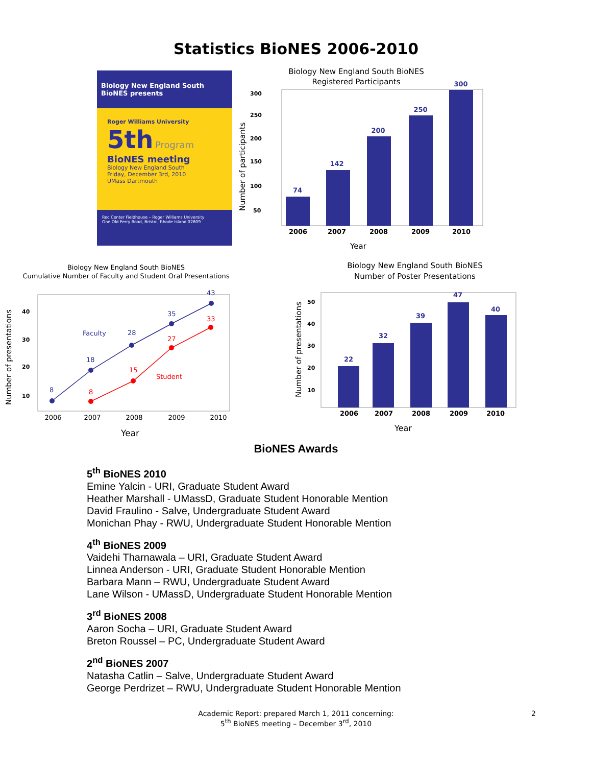Statistics BioNES 2006-2010
Biology New England South BioNES presents
Roger Williams University
5th Program
BioNES meeting
Biology New England South
Friday, December 3rd, 2010
UMass Dartmouth
Rec Center Fieldhouse – Roger Williams University
One Old Ferry Road, Bristol, Rhode Island 02809
Biology New England South BioNES
Registered Participants
300
250
200
150
100
50
Number of participants
74
142
200
250
300
2006
2007
2008
2009
2010
Year
Biology New England South BioNES
Cumulative Number of Faculty and Student Oral Presentations
Number of presentations
40
30
20
10
8
18
28
35
43
Faculty
8
15
27
33
Student
2006
2007
2008
2009
2010
Year
Biology New England South BioNES
Number of Poster Presentations
Number of presentations
50
40
30
20
10
22
32
39
47
40
2006
2007
2008
2009
2010
Year
BioNES Awards
5<sup>th</sup> BioNES 2010
Emine Yalcin - URI, Graduate Student Award
Heather Marshall - UMassD, Graduate Student Honorable Mention
David Fraulino - Salve, Undergraduate Student Award
Monichan Phay - RWU, Undergraduate Student Honorable Mention
4<sup>th</sup> BioNES 2009
Vaidehi Tharnawala – URI, Graduate Student Award
Linnea Anderson - URI, Graduate Student Honorable Mention
Barbara Mann – RWU, Undergraduate Student Award
Lane Wilson - UMassD, Undergraduate Student Honorable Mention
3<sup>rd</sup> BioNES 2008
Aaron Socha – URI, Graduate Student Award
Breton Roussel – PC, Undergraduate Student Award
2<sup>nd</sup> BioNES 2007
Natasha Catlin – Salve, Undergraduate Student Award
George Perdrizet – RWU, Undergraduate Student Honorable Mention
Academic Report: prepared March 1, 2011 concerning:
5<sup>th</sup> BioNES meeting – December 3<sup>rd</sup>, 2010
2